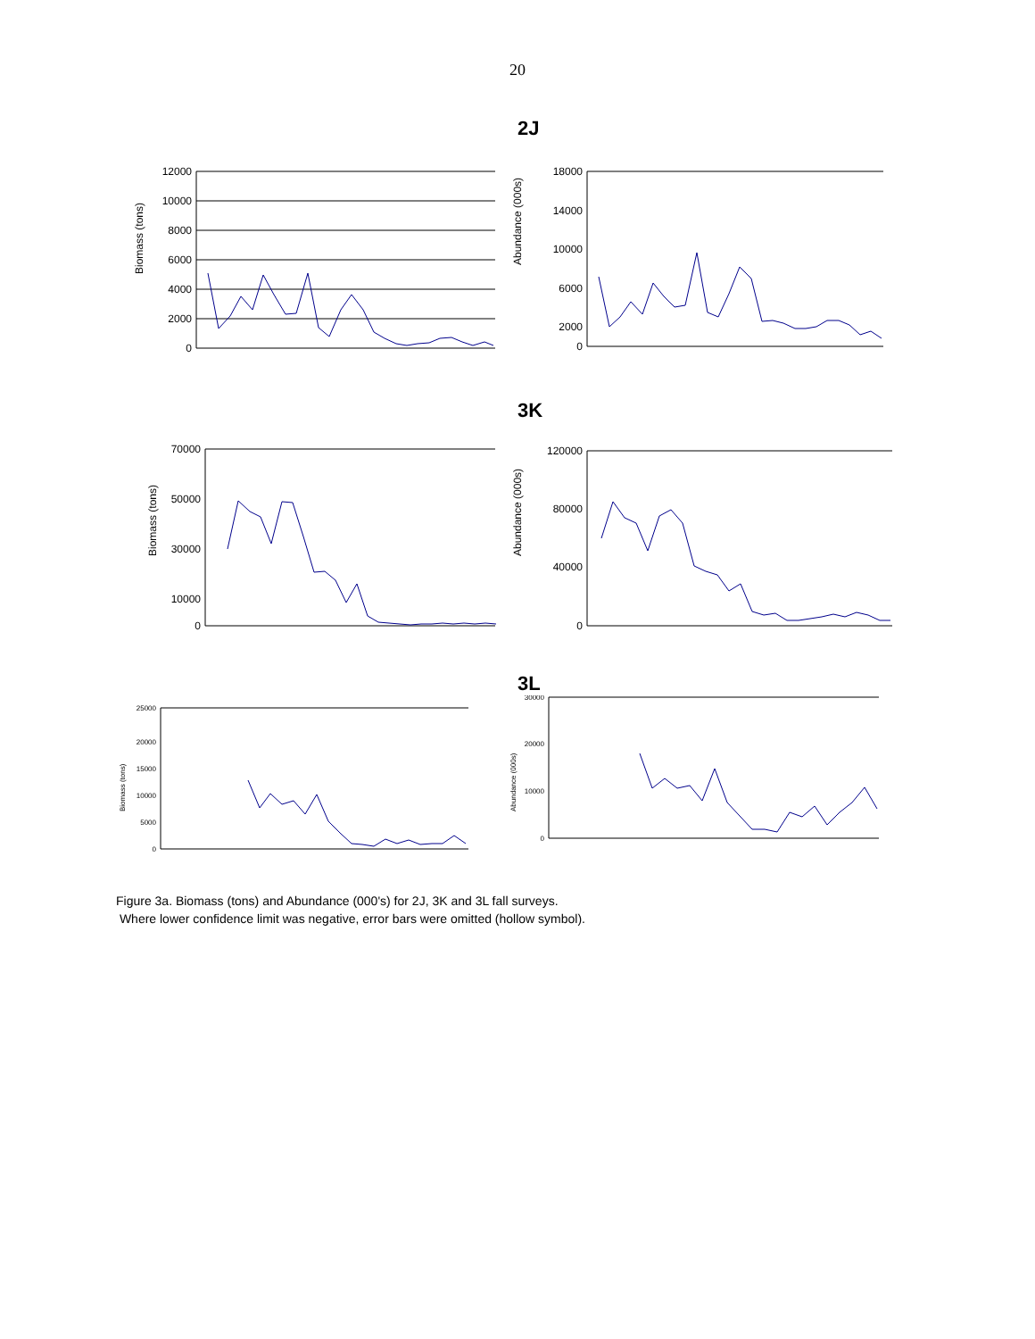20
2J
Biomass (tons)
12000
10000
8000
6000
4000
2000
0
Abundance (000s)
18000
14000
10000
6000
2000
0
3K
Biomass (tons)
70000
50000
30000
10000
0
Abundance (000s)
120000
80000
40000
0
3L
Biomass (tons)
25000
20000
15000
10000
5000
0
Abundance (000s)
30000
20000
10000
0
Figure 3a. Biomass (tons) and Abundance (000's) for 2J, 3K and 3L fall surveys.
Where lower confidence limit was negative, error bars were omitted (hollow symbol).